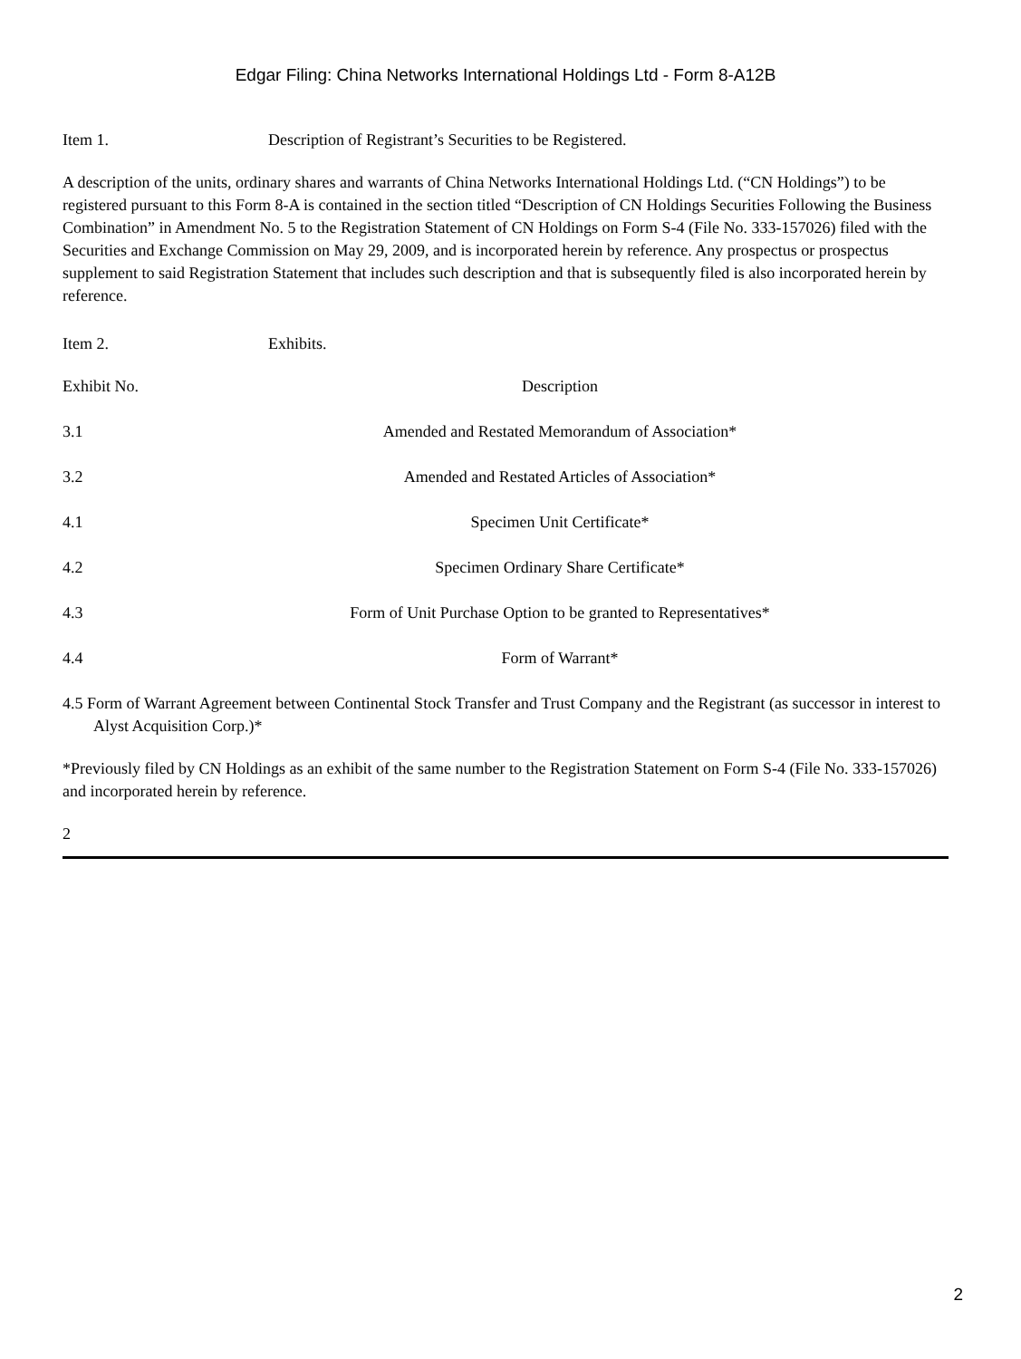Edgar Filing: China Networks International Holdings Ltd - Form 8-A12B
Item 1. Description of Registrant’s Securities to be Registered.
A description of the units, ordinary shares and warrants of China Networks International Holdings Ltd. (“CN Holdings”) to be registered pursuant to this Form 8-A is contained in the section titled “Description of CN Holdings Securities Following the Business Combination” in Amendment No. 5 to the Registration Statement of CN Holdings on Form S-4 (File No. 333-157026) filed with the Securities and Exchange Commission on May 29, 2009, and is incorporated herein by reference. Any prospectus or prospectus supplement to said Registration Statement that includes such description and that is subsequently filed is also incorporated herein by reference.
Item 2. Exhibits.
| Exhibit No. | Description |
| --- | --- |
| 3.1 | Amended and Restated Memorandum of Association* |
| 3.2 | Amended and Restated Articles of Association* |
| 4.1 | Specimen Unit Certificate* |
| 4.2 | Specimen Ordinary Share Certificate* |
| 4.3 | Form of Unit Purchase Option to be granted to Representatives* |
| 4.4 | Form of Warrant* |
4.5 Form of Warrant Agreement between Continental Stock Transfer and Trust Company and the Registrant (as successor in interest to Alyst Acquisition Corp.)*
*Previously filed by CN Holdings as an exhibit of the same number to the Registration Statement on Form S-4 (File No. 333-157026) and incorporated herein by reference.
2
2